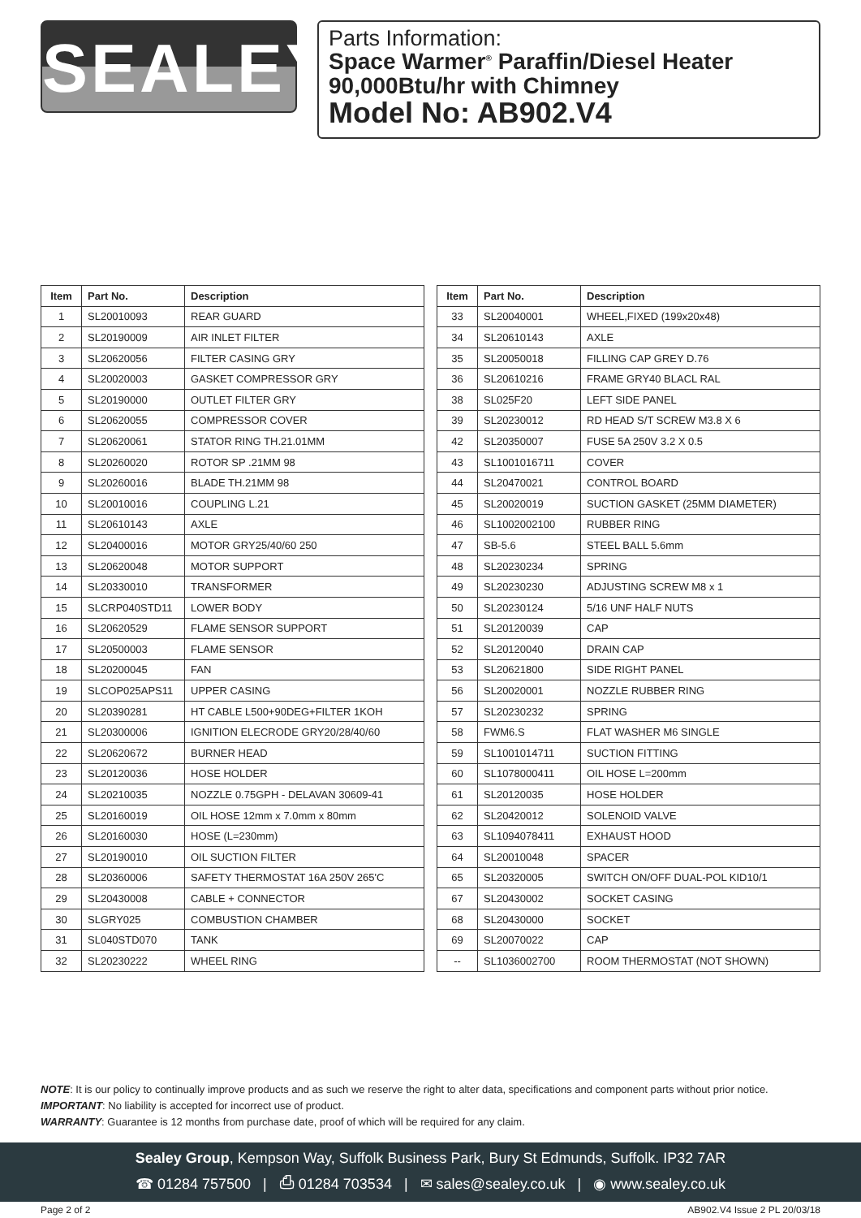SEALEY
Parts Information:
Space Warmer<sup>®</sup> Paraffin/Diesel Heater
90,000Btu/hr with Chimney
Model No: AB902.V4
| Item | Part No. | Description |
| --- | --- | --- |
| 1 | SL20010093 | REAR GUARD |
| 2 | SL20190009 | AIR INLET FILTER |
| 3 | SL20620056 | FILTER CASING GRY |
| 4 | SL20020003 | GASKET COMPRESSOR GRY |
| 5 | SL20190000 | OUTLET FILTER GRY |
| 6 | SL20620055 | COMPRESSOR COVER |
| 7 | SL20620061 | STATOR RING TH.21.01MM |
| 8 | SL20260020 | ROTOR SP .21MM 98 |
| 9 | SL20260016 | BLADE TH.21MM 98 |
| 10 | SL20010016 | COUPLING L.21 |
| 11 | SL20610143 | AXLE |
| 12 | SL20400016 | MOTOR GRY25/40/60 250 |
| 13 | SL20620048 | MOTOR SUPPORT |
| 14 | SL20330010 | TRANSFORMER |
| 15 | SLCRP040STD11 | LOWER BODY |
| 16 | SL20620529 | FLAME SENSOR SUPPORT |
| 17 | SL20500003 | FLAME SENSOR |
| 18 | SL20200045 | FAN |
| 19 | SLCOP025APS11 | UPPER CASING |
| 20 | SL20390281 | HT CABLE L500+90DEG+FILTER 1KOH |
| 21 | SL20300006 | IGNITION ELECRODE GRY20/28/40/60 |
| 22 | SL20620672 | BURNER HEAD |
| 23 | SL20120036 | HOSE HOLDER |
| 24 | SL20210035 | NOZZLE 0.75GPH - DELAVAN 30609-41 |
| 25 | SL20160019 | OIL HOSE 12mm x 7.0mm x 80mm |
| 26 | SL20160030 | HOSE (L=230mm) |
| 27 | SL20190010 | OIL SUCTION FILTER |
| 28 | SL20360006 | SAFETY THERMOSTAT 16A 250V 265'C |
| 29 | SL20430008 | CABLE + CONNECTOR |
| 30 | SLGRY025 | COMBUSTION CHAMBER |
| 31 | SL040STD070 | TANK |
| 32 | SL20230222 | WHEEL RING |
| Item | Part No. | Description |
| --- | --- | --- |
| 33 | SL20040001 | WHEEL,FIXED (199x20x48) |
| 34 | SL20610143 | AXLE |
| 35 | SL20050018 | FILLING CAP GREY D.76 |
| 36 | SL20610216 | FRAME GRY40 BLACL RAL |
| 38 | SL025F20 | LEFT SIDE PANEL |
| 39 | SL20230012 | RD HEAD S/T SCREW M3.8 X 6 |
| 42 | SL20350007 | FUSE 5A 250V 3.2 X 0.5 |
| 43 | SL1001016711 | COVER |
| 44 | SL20470021 | CONTROL BOARD |
| 45 | SL20020019 | SUCTION GASKET (25MM DIAMETER) |
| 46 | SL1002002100 | RUBBER RING |
| 47 | SB-5.6 | STEEL BALL 5.6mm |
| 48 | SL20230234 | SPRING |
| 49 | SL20230230 | ADJUSTING SCREW M8 x 1 |
| 50 | SL20230124 | 5/16 UNF HALF NUTS |
| 51 | SL20120039 | CAP |
| 52 | SL20120040 | DRAIN CAP |
| 53 | SL20621800 | SIDE RIGHT PANEL |
| 56 | SL20020001 | NOZZLE RUBBER RING |
| 57 | SL20230232 | SPRING |
| 58 | FWM6.S | FLAT WASHER M6 SINGLE |
| 59 | SL1001014711 | SUCTION FITTING |
| 60 | SL1078000411 | OIL HOSE L=200mm |
| 61 | SL20120035 | HOSE HOLDER |
| 62 | SL20420012 | SOLENOID VALVE |
| 63 | SL1094078411 | EXHAUST HOOD |
| 64 | SL20010048 | SPACER |
| 65 | SL20320005 | SWITCH ON/OFF DUAL-POL KID10/1 |
| 67 | SL20430002 | SOCKET CASING |
| 68 | SL20430000 | SOCKET |
| 69 | SL20070022 | CAP |
| -- | SL1036002700 | ROOM THERMOSTAT (NOT SHOWN) |
NOTE: It is our policy to continually improve products and as such we reserve the right to alter data, specifications and component parts without prior notice.
IMPORTANT: No liability is accepted for incorrect use of product.
WARRANTY: Guarantee is 12 months from purchase date, proof of which will be required for any claim.
Sealey Group, Kempson Way, Suffolk Business Park, Bury St Edmunds, Suffolk. IP32 7AR
☎ 01284 757500 | ⎙ 01284 703534 | ✉ sales@sealey.co.uk | ◉ www.sealey.co.uk
Page 2 of 2 AB902.V4 Issue 2 PL 20/03/18